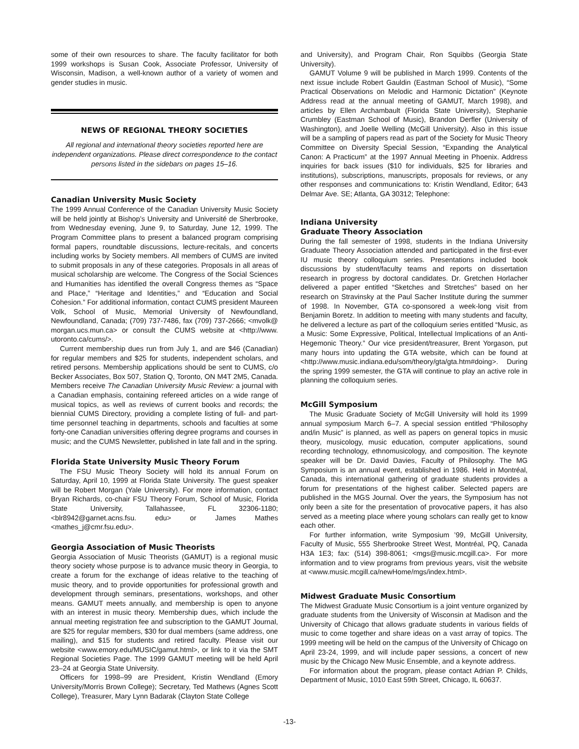some of their own resources to share. The faculty facilitator for both 1999 workshops is Susan Cook, Associate Professor, University of Wisconsin, Madison, a well-known author of a variety of women and gender studies in music.
NEWS OF REGIONAL THEORY SOCIETIES
All regional and international theory societies reported here are independent organizations. Please direct correspondence to the contact persons listed in the sidebars on pages 15–16.
Canadian University Music Society
The 1999 Annual Conference of the Canadian University Music Society will be held jointly at Bishop’s University and Université de Sherbrooke, from Wednesday evening, June 9, to Saturday, June 12, 1999. The Program Committee plans to present a balanced program comprising formal papers, roundtable discussions, lecture-recitals, and concerts including works by Society members. All members of CUMS are invited to submit proposals in any of these categories. Proposals in all areas of musical scholarship are welcome. The Congress of the Social Sciences and Humanities has identified the overall Congress themes as “Space and Place,” “Heritage and Identities,” and “Education and Social Cohesion.” For additional information, contact CUMS president Maureen Volk, School of Music, Memorial University of Newfoundland, Newfoundland, Canada; (709) 737-7486, fax (709) 737-2666; <mvolk@ morgan.ucs.mun.ca> or consult the CUMS website at <http://www. utoronto.ca/cums/>.
Current membership dues run from July 1, and are $46 (Canadian) for regular members and $25 for students, independent scholars, and retired persons. Membership applications should be sent to CUMS, c/o Becker Associates, Box 507, Station Q, Toronto, ON M4T 2M5, Canada. Members receive The Canadian University Music Review: a journal with a Canadian emphasis, containing refereed articles on a wide range of musical topics, as well as reviews of current books and records; the biennial CUMS Directory, providing a complete listing of full- and part-time personnel teaching in departments, schools and faculties at some forty-one Canadian universities offering degree programs and courses in music; and the CUMS Newsletter, published in late fall and in the spring.
Florida State University Music Theory Forum
The FSU Music Theory Society will hold its annual Forum on Saturday, April 10, 1999 at Florida State University. The guest speaker will be Robert Morgan (Yale University). For more information, contact Bryan Richards, co-chair FSU Theory Forum, School of Music, Florida State University, Tallahassee, FL 32306-1180; <blr8942@garnet.acns.fsu. edu> or James Mathes <mathes_j@cmr.fsu.edu>.
Georgia Association of Music Theorists
Georgia Association of Music Theorists (GAMUT) is a regional music theory society whose purpose is to advance music theory in Georgia, to create a forum for the exchange of ideas relative to the teaching of music theory, and to provide opportunities for professional growth and development through seminars, presentations, workshops, and other means. GAMUT meets annually, and membership is open to anyone with an interest in music theory. Membership dues, which include the annual meeting registration fee and subscription to the GAMUT Journal, are $25 for regular members, $30 for dual members (same address, one mailing), and $15 for students and retired faculty. Please visit our website <www.emory.edu/MUSIC/gamut.html>, or link to it via the SMT Regional Societies Page. The 1999 GAMUT meeting will be held April 23–24 at Georgia State University.
Officers for 1998–99 are President, Kristin Wendland (Emory University/Morris Brown College); Secretary, Ted Mathews (Agnes Scott College), Treasurer, Mary Lynn Badarak (Clayton State College
and University), and Program Chair, Ron Squibbs (Georgia State University).
GAMUT Volume 9 will be published in March 1999. Contents of the next issue include Robert Gauldin (Eastman School of Music), “Some Practical Observations on Melodic and Harmonic Dictation” (Keynote Address read at the annual meeting of GAMUT, March 1998), and articles by Ellen Archambault (Florida State University), Stephanie Crumbley (Eastman School of Music), Brandon Derfler (University of Washington), and Joelle Welling (McGill University). Also in this issue will be a sampling of papers read as part of the Society for Music Theory Committee on Diversity Special Session, “Expanding the Analytical Canon: A Practicum” at the 1997 Annual Meeting in Phoenix. Address inquiries for back issues ($10 for individuals, $25 for libraries and institutions), subscriptions, manuscripts, proposals for reviews, or any other responses and communications to: Kristin Wendland, Editor; 643 Delmar Ave. SE; Atlanta, GA 30312; Telephone:
Indiana University
Graduate Theory Association
During the fall semester of 1998, students in the Indiana University Graduate Theory Association attended and participated in the first-ever IU music theory colloquium series. Presentations included book discussions by student/faculty teams and reports on dissertation research in progress by doctoral candidates. Dr. Gretchen Horlacher delivered a paper entitled “Sketches and Stretches” based on her research on Stravinsky at the Paul Sacher Institute during the summer of 1998. In November, GTA co-sponsored a week-long visit from Benjamin Boretz. In addition to meeting with many students and faculty, he delivered a lecture as part of the colloquium series entitled “Music, as a Music: Some Expressive, Political, Intellectual Implications of an Anti-Hegemonic Theory.” Our vice president/treasurer, Brent Yorgason, put many hours into updating the GTA website, which can be found at <http://www.music.indiana.edu/som/theory/gta/gta.htm#doing>. During the spring 1999 semester, the GTA will continue to play an active role in planning the colloquium series.
McGill Symposium
The Music Graduate Society of McGill University will hold its 1999 annual symposium March 6–7. A special session entitled “Philosophy and/in Music” is planned, as well as papers on general topics in music theory, musicology, music education, computer applications, sound recording technology, ethnomusicology, and composition. The keynote speaker will be Dr. David Davies, Faculty of Philosophy. The MG Symposium is an annual event, established in 1986. Held in Montréal, Canada, this international gathering of graduate students provides a forum for presentations of the highest caliber. Selected papers are published in the MGS Journal. Over the years, the Symposium has not only been a site for the presentation of provocative papers, it has also served as a meeting place where young scholars can really get to know each other.
For further information, write Symposium ’99, McGill University, Faculty of Music, 555 Sherbrooke Street West, Montréal, PQ, Canada H3A 1E3; fax: (514) 398-8061; <mgs@music.mcgill.ca>. For more information and to view programs from previous years, visit the website at <www.music.mcgill.ca/newHome/mgs/index.html>.
Midwest Graduate Music Consortium
The Midwest Graduate Music Consortium is a joint venture organized by graduate students from the University of Wisconsin at Madison and the University of Chicago that allows graduate students in various fields of music to come together and share ideas on a vast array of topics. The 1999 meeting will be held on the campus of the University of Chicago on April 23-24, 1999, and will include paper sessions, a concert of new music by the Chicago New Music Ensemble, and a keynote address.
For information about the program, please contact Adrian P. Childs, Department of Music, 1010 East 59th Street, Chicago, IL 60637.
-13-